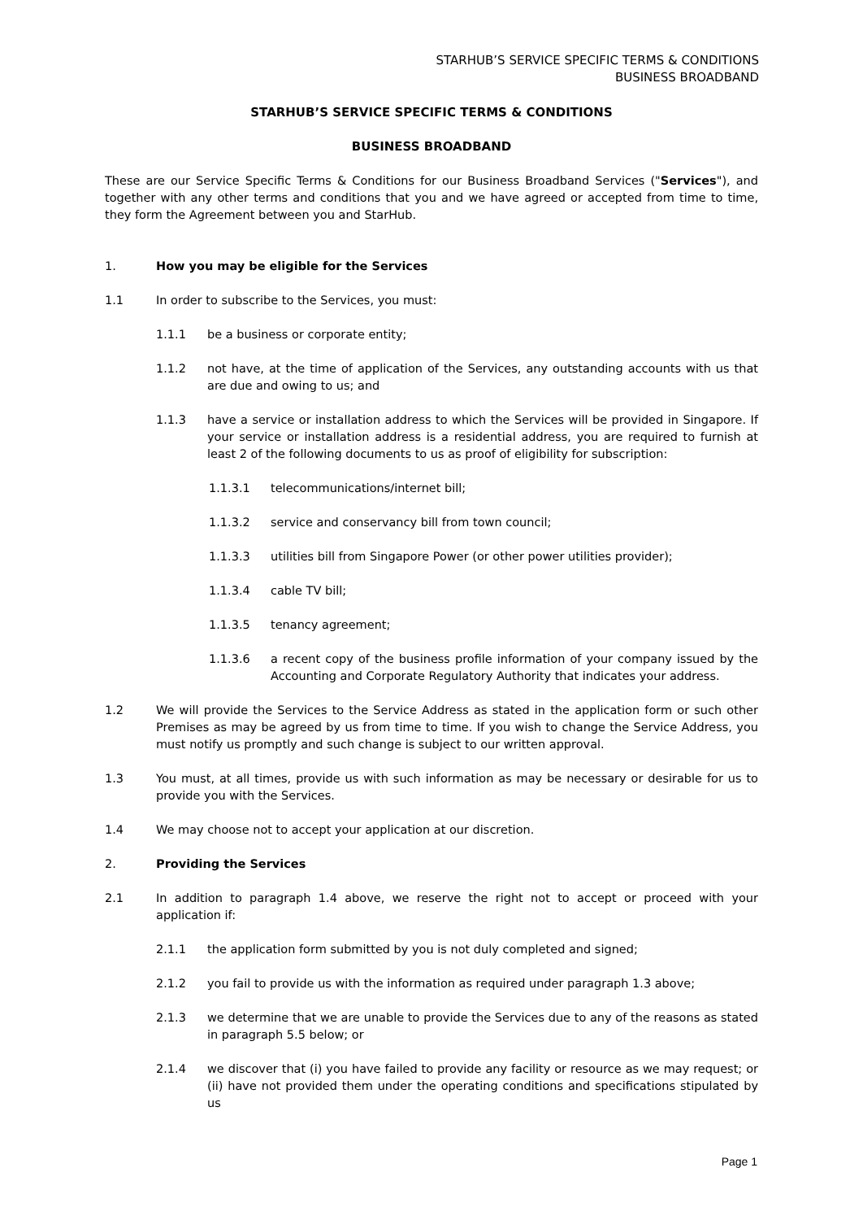STARHUB’S SERVICE SPECIFIC TERMS & CONDITIONS
BUSINESS BROADBAND
STARHUB’S SERVICE SPECIFIC TERMS & CONDITIONS
BUSINESS BROADBAND
These are our Service Specific Terms & Conditions for our Business Broadband Services ("Services"), and together with any other terms and conditions that you and we have agreed or accepted from time to time, they form the Agreement between you and StarHub.
1. How you may be eligible for the Services
1.1 In order to subscribe to the Services, you must:
1.1.1 be a business or corporate entity;
1.1.2 not have, at the time of application of the Services, any outstanding accounts with us that are due and owing to us; and
1.1.3 have a service or installation address to which the Services will be provided in Singapore. If your service or installation address is a residential address, you are required to furnish at least 2 of the following documents to us as proof of eligibility for subscription:
1.1.3.1 telecommunications/internet bill;
1.1.3.2 service and conservancy bill from town council;
1.1.3.3 utilities bill from Singapore Power (or other power utilities provider);
1.1.3.4 cable TV bill;
1.1.3.5 tenancy agreement;
1.1.3.6 a recent copy of the business profile information of your company issued by the Accounting and Corporate Regulatory Authority that indicates your address.
1.2 We will provide the Services to the Service Address as stated in the application form or such other Premises as may be agreed by us from time to time. If you wish to change the Service Address, you must notify us promptly and such change is subject to our written approval.
1.3 You must, at all times, provide us with such information as may be necessary or desirable for us to provide you with the Services.
1.4 We may choose not to accept your application at our discretion.
2. Providing the Services
2.1 In addition to paragraph 1.4 above, we reserve the right not to accept or proceed with your application if:
2.1.1 the application form submitted by you is not duly completed and signed;
2.1.2 you fail to provide us with the information as required under paragraph 1.3 above;
2.1.3 we determine that we are unable to provide the Services due to any of the reasons as stated in paragraph 5.5 below; or
2.1.4 we discover that (i) you have failed to provide any facility or resource as we may request; or (ii) have not provided them under the operating conditions and specifications stipulated by us
Page 1